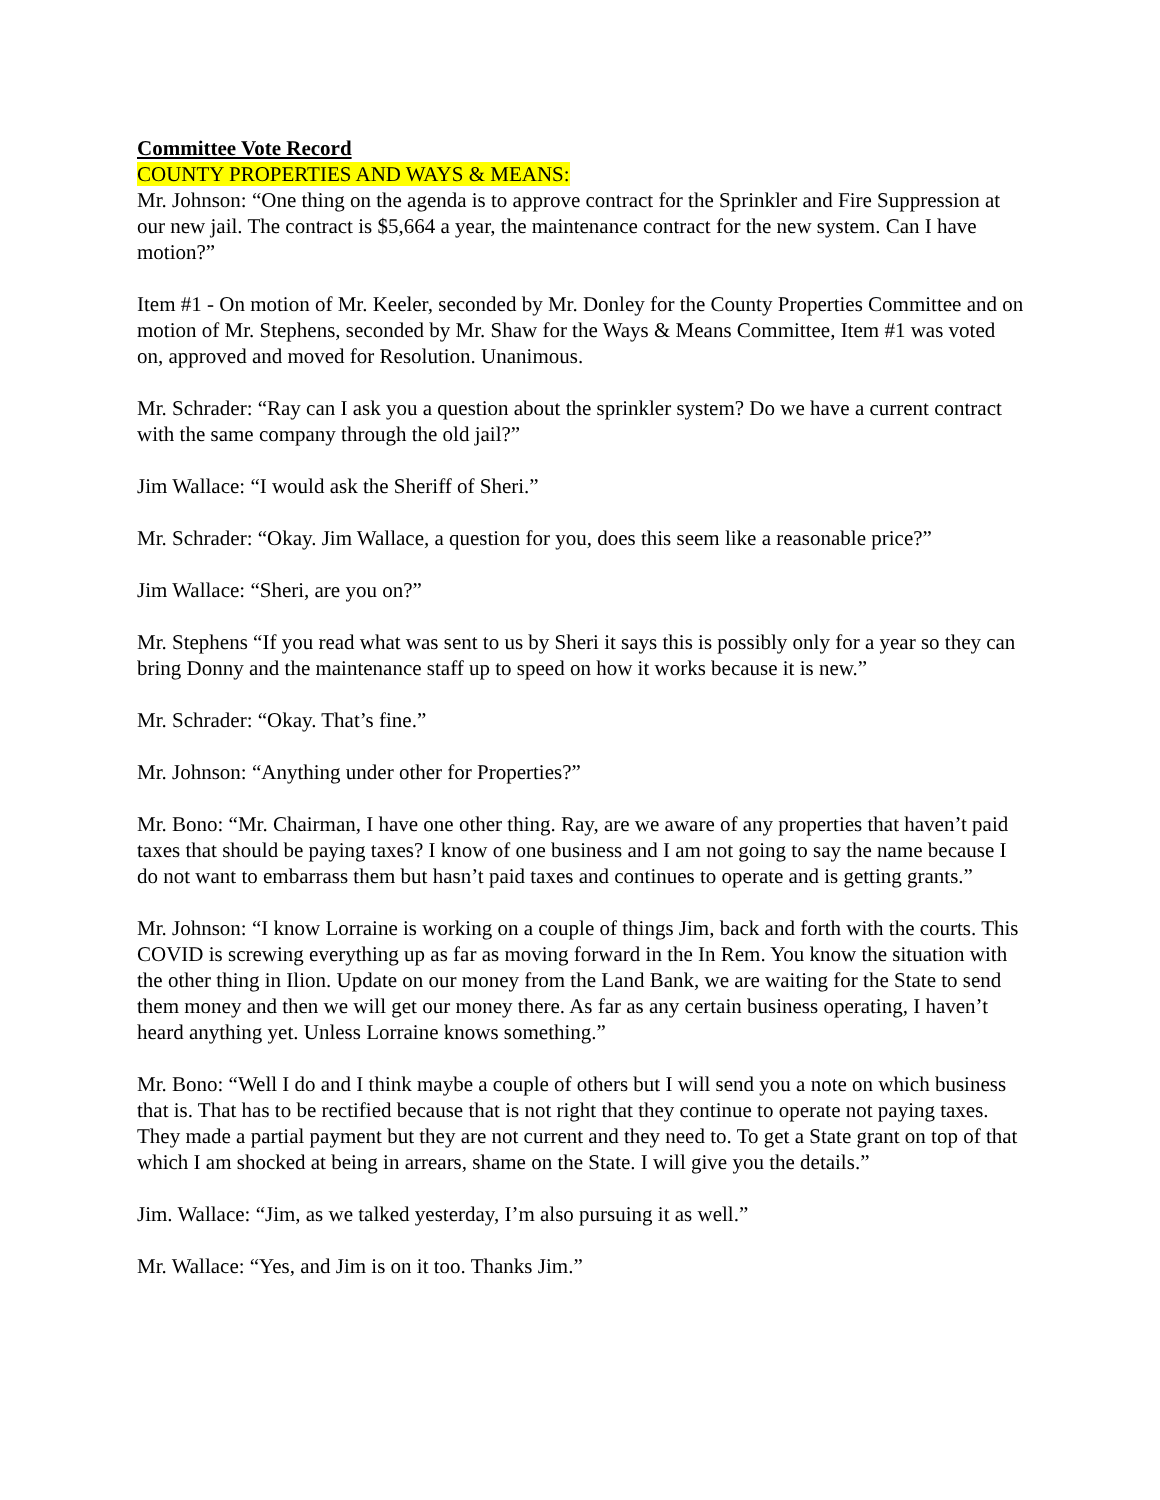Committee Vote Record
COUNTY PROPERTIES AND WAYS & MEANS:
Mr. Johnson: “One thing on the agenda is to approve contract for the Sprinkler and Fire Suppression at our new jail. The contract is $5,664 a year, the maintenance contract for the new system. Can I have motion?”
Item #1 - On motion of Mr. Keeler, seconded by Mr. Donley for the County Properties Committee and on motion of Mr. Stephens, seconded by Mr. Shaw for the Ways & Means Committee, Item #1 was voted on, approved and moved for Resolution. Unanimous.
Mr. Schrader: “Ray can I ask you a question about the sprinkler system? Do we have a current contract with the same company through the old jail?”
Jim Wallace: “I would ask the Sheriff of Sheri.”
Mr. Schrader: “Okay. Jim Wallace, a question for you, does this seem like a reasonable price?”
Jim Wallace: “Sheri, are you on?”
Mr. Stephens “If you read what was sent to us by Sheri it says this is possibly only for a year so they can bring Donny and the maintenance staff up to speed on how it works because it is new.”
Mr. Schrader: “Okay. That’s fine.”
Mr. Johnson: “Anything under other for Properties?”
Mr. Bono: “Mr. Chairman, I have one other thing. Ray, are we aware of any properties that haven’t paid taxes that should be paying taxes? I know of one business and I am not going to say the name because I do not want to embarrass them but hasn’t paid taxes and continues to operate and is getting grants.”
Mr. Johnson: “I know Lorraine is working on a couple of things Jim, back and forth with the courts. This COVID is screwing everything up as far as moving forward in the In Rem. You know the situation with the other thing in Ilion. Update on our money from the Land Bank, we are waiting for the State to send them money and then we will get our money there. As far as any certain business operating, I haven’t heard anything yet. Unless Lorraine knows something.”
Mr. Bono: “Well I do and I think maybe a couple of others but I will send you a note on which business that is. That has to be rectified because that is not right that they continue to operate not paying taxes. They made a partial payment but they are not current and they need to. To get a State grant on top of that which I am shocked at being in arrears, shame on the State. I will give you the details.”
Jim. Wallace: “Jim, as we talked yesterday, I’m also pursuing it as well.”
Mr. Wallace: “Yes, and Jim is on it too. Thanks Jim.”